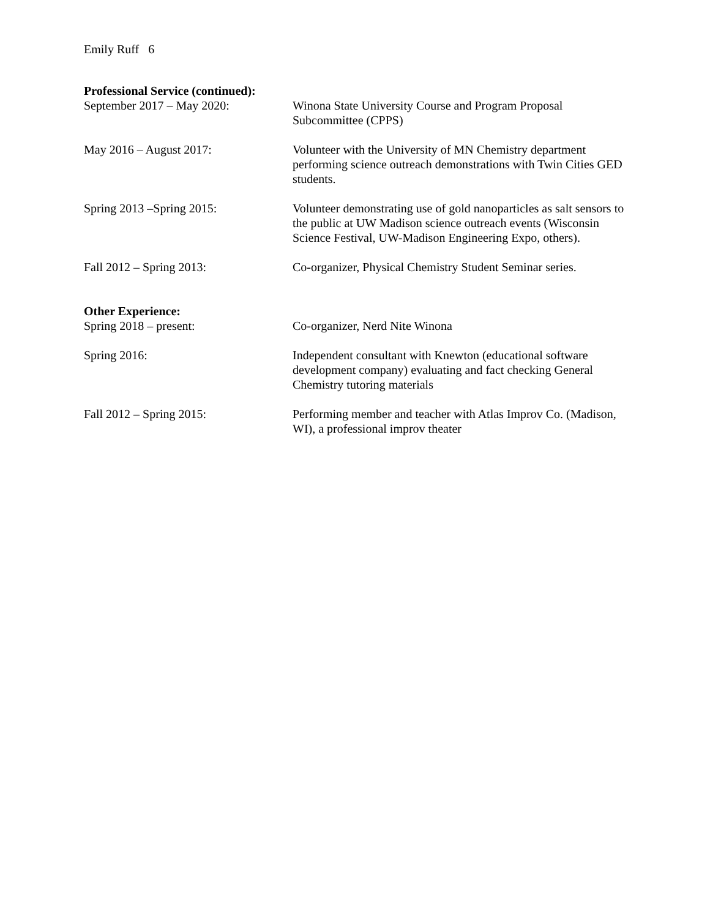Emily Ruff 6
Professional Service (continued):
September 2017 – May 2020: Winona State University Course and Program Proposal Subcommittee (CPPS)
May 2016 – August 2017: Volunteer with the University of MN Chemistry department performing science outreach demonstrations with Twin Cities GED students.
Spring 2013 –Spring 2015: Volunteer demonstrating use of gold nanoparticles as salt sensors to the public at UW Madison science outreach events (Wisconsin Science Festival, UW-Madison Engineering Expo, others).
Fall 2012 – Spring 2013: Co-organizer, Physical Chemistry Student Seminar series.
Other Experience:
Spring 2018 – present: Co-organizer, Nerd Nite Winona
Spring 2016: Independent consultant with Knewton (educational software development company) evaluating and fact checking General Chemistry tutoring materials
Fall 2012 – Spring 2015: Performing member and teacher with Atlas Improv Co. (Madison, WI), a professional improv theater